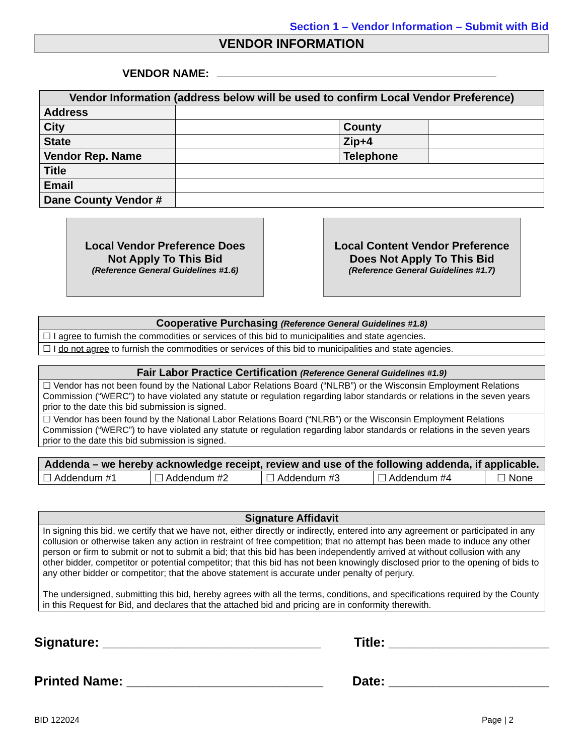Section 1 – Vendor Information – Submit with Bid
VENDOR INFORMATION
VENDOR NAME:
| Vendor Information (address below will be used to confirm Local Vendor Preference) | | | |
| --- | --- | --- | --- |
| Address | | | |
| City | | County | |
| State | | Zip+4 | |
| Vendor Rep. Name | | Telephone | |
| Title | | | |
| Email | | | |
| Dane County Vendor # | | | |
Local Vendor Preference Does
Not Apply To This Bid
(Reference General Guidelines #1.6)
Local Content Vendor Preference
Does Not Apply To This Bid
(Reference General Guidelines #1.7)
| Cooperative Purchasing (Reference General Guidelines #1.8) |
| --- |
| ☐ I agree to furnish the commodities or services of this bid to municipalities and state agencies. |
| ☐ I do not agree to furnish the commodities or services of this bid to municipalities and state agencies. |
| Fair Labor Practice Certification (Reference General Guidelines #1.9) |
| --- |
| ☐ Vendor has not been found by the National Labor Relations Board (“NLRB”) or the Wisconsin Employment Relations Commission (“WERC”) to have violated any statute or regulation regarding labor standards or relations in the seven years prior to the date this bid submission is signed. |
| ☐ Vendor has been found by the National Labor Relations Board (“NLRB”) or the Wisconsin Employment Relations Commission (“WERC”) to have violated any statute or regulation regarding labor standards or relations in the seven years prior to the date this bid submission is signed. |
| Addenda – we hereby acknowledge receipt, review and use of the following addenda, if applicable. | | | | |
| --- | --- | --- | --- | --- |
| ☐ Addendum #1 | ☐ Addendum #2 | ☐ Addendum #3 | ☐ Addendum #4 | ☐ None |
| Signature Affidavit |
| --- |
| In signing this bid, we certify that we have not, either directly or indirectly, entered into any agreement or participated in any collusion or otherwise taken any action in restraint of free competition; that no attempt has been made to induce any other person or firm to submit or not to submit a bid; that this bid has been independently arrived at without collusion with any other bidder, competitor or potential competitor; that this bid has not been knowingly disclosed prior to the opening of bids to any other bidder or competitor; that the above statement is accurate under penalty of perjury. The undersigned, submitting this bid, hereby agrees with all the terms, conditions, and specifications required by the County in this Request for Bid, and declares that the attached bid and pricing are in conformity therewith. |
Signature: ______________________________ Title: ______________________
Printed Name: ___________________________ Date: ______________________
BID 122024 Page | 2